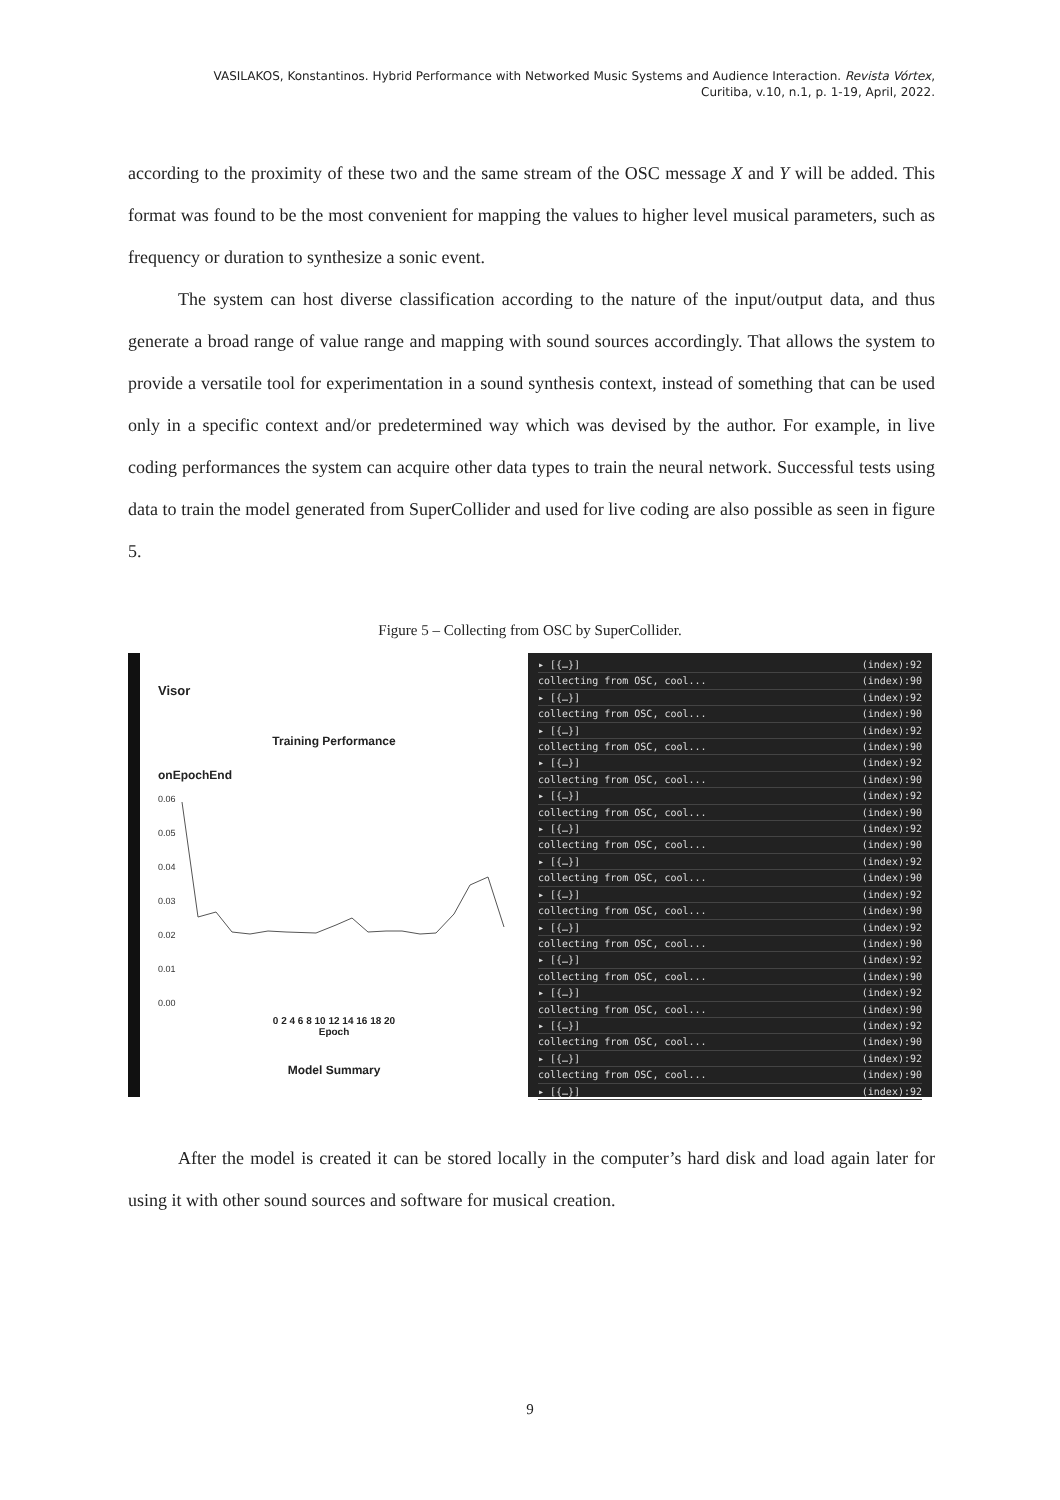VASILAKOS, Konstantinos. Hybrid Performance with Networked Music Systems and Audience Interaction. Revista Vórtex,
Curitiba, v.10, n.1, p. 1-19, April, 2022.
according to the proximity of these two and the same stream of the OSC message X and Y will be added. This format was found to be the most convenient for mapping the values to higher level musical parameters, such as frequency or duration to synthesize a sonic event.
The system can host diverse classification according to the nature of the input/output data, and thus generate a broad range of value range and mapping with sound sources accordingly. That allows the system to provide a versatile tool for experimentation in a sound synthesis context, instead of something that can be used only in a specific context and/or predetermined way which was devised by the author. For example, in live coding performances the system can acquire other data types to train the neural network. Successful tests using data to train the model generated from SuperCollider and used for live coding are also possible as seen in figure 5.
Figure 5 – Collecting from OSC by SuperCollider.
Visor
Training Performance
onEpochEnd
0.06
0.05
0.04
0.03
0.02
0.01
0.00
0 2 4 6 8 10 12 14 16 18 20
Epoch
Model Summary
▸ [{…}] (index):92
collecting from OSC, cool... (index):90
▸ [{…}] (index):92
collecting from OSC, cool... (index):90
▸ [{…}] (index):92
collecting from OSC, cool... (index):90
▸ [{…}] (index):92
collecting from OSC, cool... (index):90
▸ [{…}] (index):92
collecting from OSC, cool... (index):90
▸ [{…}] (index):92
collecting from OSC, cool... (index):90
▸ [{…}] (index):92
collecting from OSC, cool... (index):90
▸ [{…}] (index):92
collecting from OSC, cool... (index):90
▸ [{…}] (index):92
collecting from OSC, cool... (index):90
▸ [{…}] (index):92
collecting from OSC, cool... (index):90
▸ [{…}] (index):92
collecting from OSC, cool... (index):90
▸ [{…}] (index):92
collecting from OSC, cool... (index):90
▸ [{…}] (index):92
collecting from OSC, cool... (index):90
▸ [{…}] (index):92
After the model is created it can be stored locally in the computer’s hard disk and load again later for using it with other sound sources and software for musical creation.
9